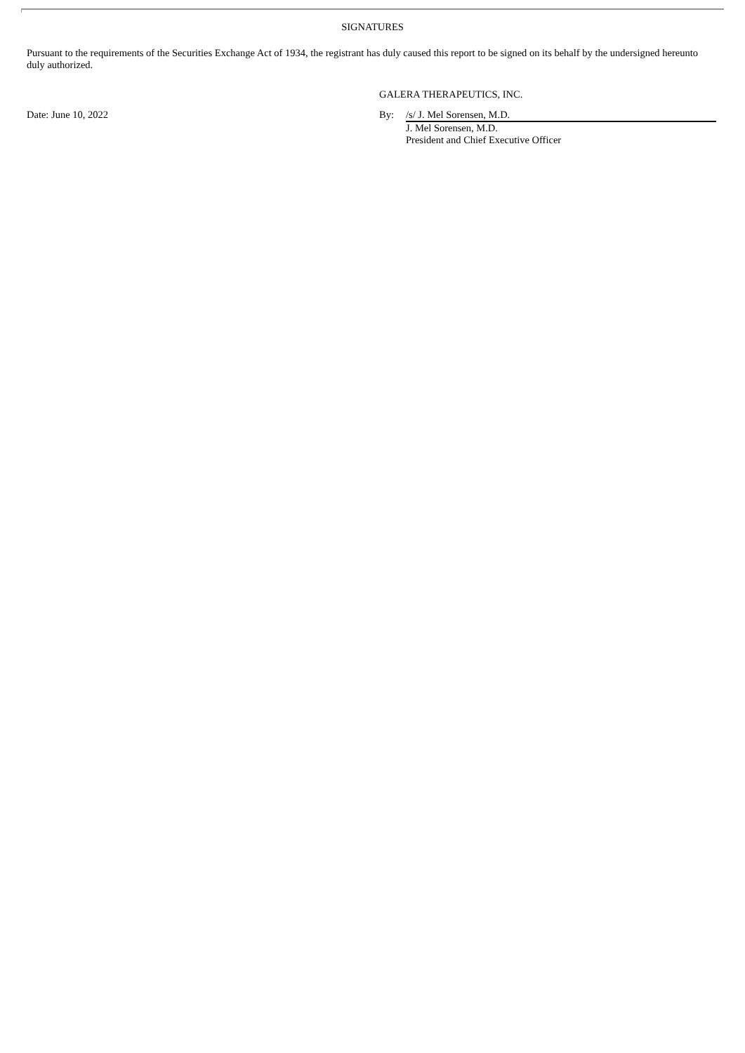SIGNATURES
Pursuant to the requirements of the Securities Exchange Act of 1934, the registrant has duly caused this report to be signed on its behalf by the undersigned hereunto duly authorized.
GALERA THERAPEUTICS, INC.
Date: June 10, 2022
| By: | /s/ J. Mel Sorensen, M.D. |
| | J. Mel Sorensen, M.D. |
| | President and Chief Executive Officer |